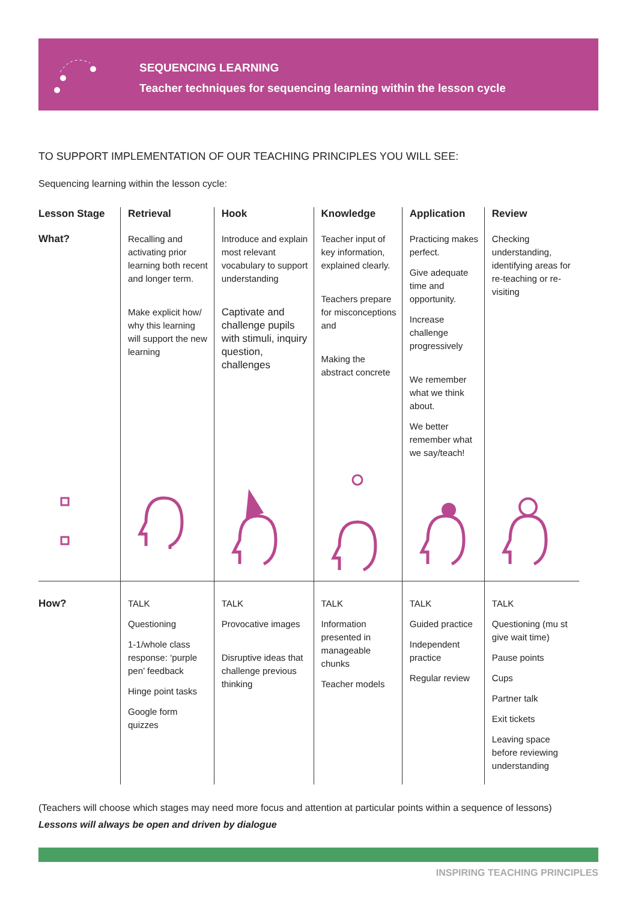SEQUENCING LEARNING
Teacher techniques for sequencing learning within the lesson cycle
TO SUPPORT IMPLEMENTATION OF OUR TEACHING PRINCIPLES YOU WILL SEE:
Sequencing learning within the lesson cycle:
| Lesson Stage | Retrieval | Hook | Knowledge | Application | Review |
| --- | --- | --- | --- | --- | --- |
| What? | Recalling and activating prior learning both recent and longer term. Make explicit how/ why this learning will support the new learning | Introduce and explain most relevant vocabulary to support understanding Captivate and challenge pupils with stimuli, inquiry question, challenges | Teacher input of key information, explained clearly. Teachers prepare for misconceptions and Making the abstract concrete | Practicing makes perfect. Give adequate time and opportunity. Increase challenge progressively We remember what we think about. We better remember what we say/teach! | Checking understanding, identifying areas for re-teaching or re-visiting |
| How? | TALK Questioning 1-1/whole class response: ‘purple pen’ feedback Hinge point tasks Google form quizzes | TALK Provocative images Disruptive ideas that challenge previous thinking | TALK Information presented in manageable chunks Teacher models | TALK Guided practice Independent practice Regular review | TALK Questioning (mu st give wait time) Pause points Cups Partner talk Exit tickets Leaving space before reviewing understanding |
(Teachers will choose which stages may need more focus and attention at particular points within a sequence of lessons)
Lessons will always be open and driven by dialogue
INSPIRING TEACHING PRINCIPLES